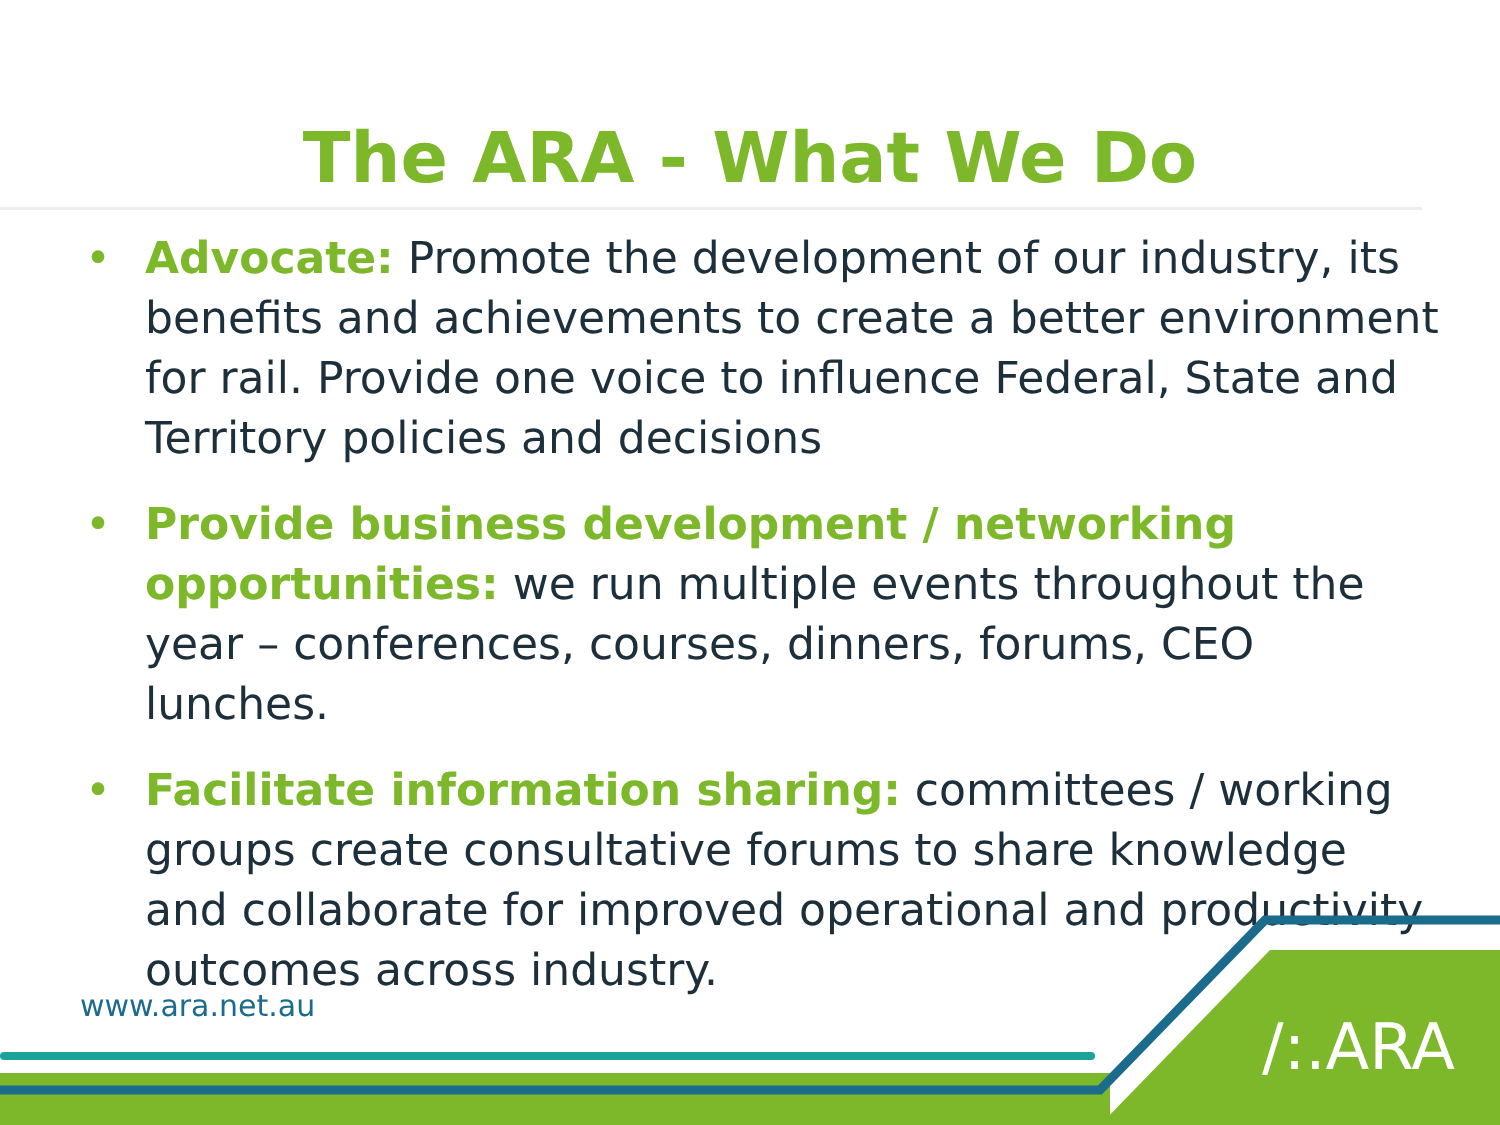The ARA - What We Do
• Advocate: Promote the development of our industry, its benefits and achievements to create a better environment for rail. Provide one voice to influence Federal, State and Territory policies and decisions
• Provide business development / networking opportunities: we run multiple events throughout the year – conferences, courses, dinners, forums, CEO lunches.
• Facilitate information sharing: committees / working groups create consultative forums to share knowledge and collaborate for improved operational and productivity outcomes across industry.
www.ara.net.au
/:.ARA